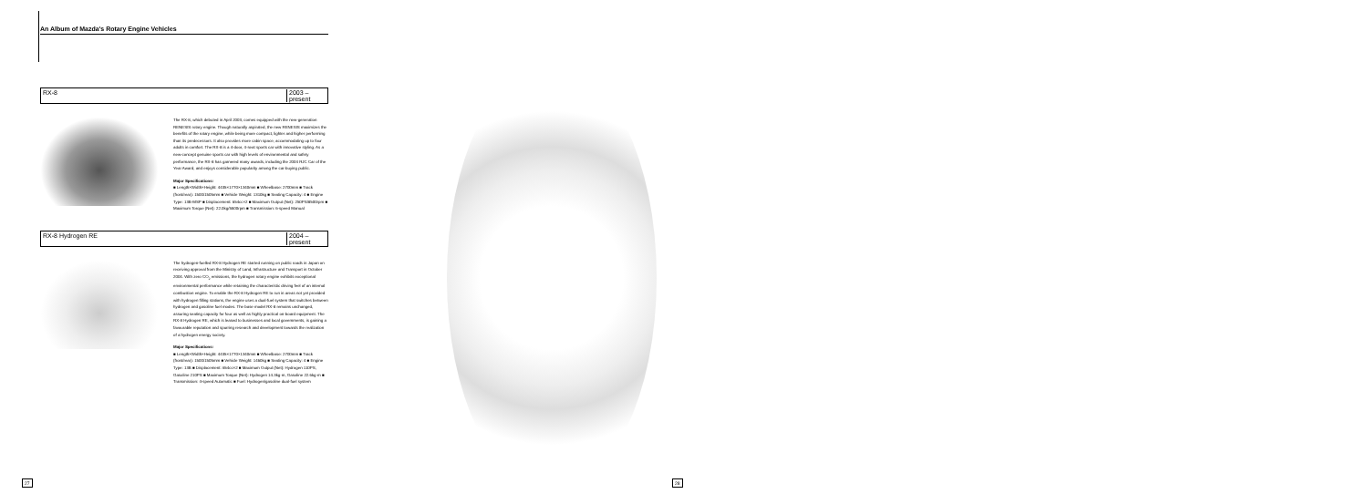An Album of Mazda's Rotary Engine Vehicles
RX-8 2003 – present
The RX-8, which debuted in April 2003, comes equipped with the new-generation RENESIS rotary engine. Though naturally aspirated, the new RENESIS maximizes the benefits of the rotary engine, while being more compact, lighter and higher performing than its predecessors. It also provides more cabin space, accommodating up to four adults in comfort. The RX-8 is a 4-door, 4-seat sports car with innovative styling. As a new-concept genuine sports car with high levels of environmental and safety performance, the RX-8 has garnered many awards, including the 2004 RJC Car of the Year Award, and enjoys considerable popularity among the car-buying public.
Major Specifications:
■ Length×Width×Height: 4435×1770×1340mm ■ Wheelbase: 2700mm ■ Track (front/rear): 1500/1505mm ■ Vehicle Weight: 1310kg ■ Seating Capacity: 4 ■ Engine Type: 13B-MSP ■ Displacement: 654cc×2 ■ Maximum Output (Net): 250PS/8500rpm ■ Maximum Torque (Net): 22.0kg/5500rpm ■ Transmission: 6-speed Manual
RX-8 Hydrogen RE 2004 – present
The hydrogen-fuelled RX-8 Hydrogen RE started running on public roads in Japan on receiving approval from the Ministry of Land, Infrastructure and Transport in October 2004. With zero CO<sub>2</sub> emissions, the hydrogen rotary engine exhibits exceptional environmental performance while retaining the characteristic driving feel of an internal combustion engine. To enable the RX-8 Hydrogen RE to run in areas not yet provided with hydrogen filling stations, the engine uses a dual-fuel system that switches between hydrogen and gasoline fuel modes. The base model RX-8 remains unchanged, assuring seating capacity for four as well as highly practical on-board equipment. The RX-8 Hydrogen RE, which is leased to businesses and local governments, is gaining a favourable reputation and spurring research and development towards the realization of a hydrogen energy society.
Major Specifications:
■ Length×Width×Height: 4435×1770×1340mm ■ Wheelbase: 2700mm ■ Track (front/rear): 1500/1505mm ■ Vehicle Weight: 1460kg ■ Seating Capacity: 4 ■ Engine Type: 13B ■ Displacement: 654cc×2 ■ Maximum Output (Net): Hydrogen 110PS, Gasoline 210PS ■ Maximum Torque (Net): Hydrogen 14.3kg·m, Gasoline 22.6kg·m ■ Transmission: 4-speed Automatic ■ Fuel: Hydrogen/gasoline dual-fuel system
27 28